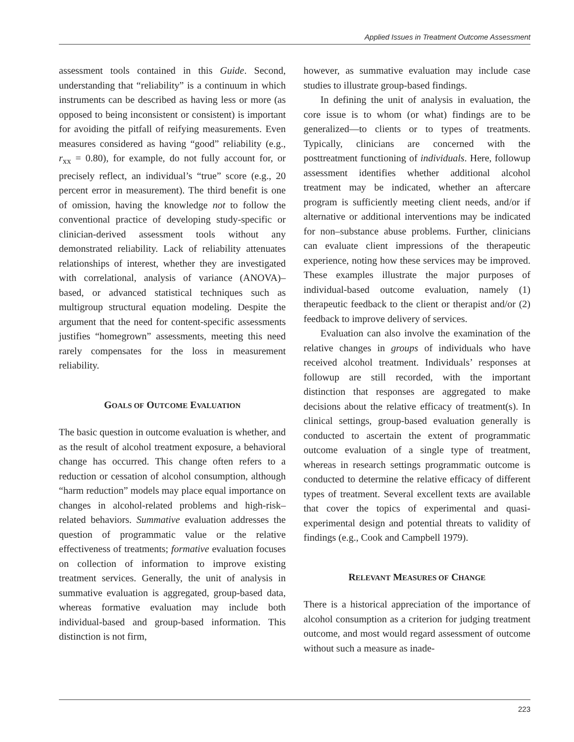Applied Issues in Treatment Outcome Assessment
assessment tools contained in this Guide. Second, understanding that “reliability” is a continuum in which instruments can be described as having less or more (as opposed to being inconsistent or consistent) is important for avoiding the pitfall of reifying measurements. Even measures considered as having “good” reliability (e.g., r<sub>xx</sub> = 0.80), for example, do not fully account for, or precisely reflect, an individual’s “true” score (e.g., 20 percent error in measurement). The third benefit is one of omission, having the knowledge not to follow the conventional practice of developing study-specific or clinician-derived assessment tools without any demonstrated reliability. Lack of reliability attenuates relationships of interest, whether they are investigated with correlational, analysis of variance (ANOVA)–based, or advanced statistical techniques such as multigroup structural equation modeling. Despite the argument that the need for content-specific assessments justifies “homegrown” assessments, meeting this need rarely compensates for the loss in measurement reliability.
GOALS OF OUTCOME EVALUATION
The basic question in outcome evaluation is whether, and as the result of alcohol treatment exposure, a behavioral change has occurred. This change often refers to a reduction or cessation of alcohol consumption, although “harm reduction” models may place equal importance on changes in alcohol-related problems and high-risk–related behaviors. Summative evaluation addresses the question of programmatic value or the relative effectiveness of treatments; formative evaluation focuses on collection of information to improve existing treatment services. Generally, the unit of analysis in summative evaluation is aggregated, group-based data, whereas formative evaluation may include both individual-based and group-based information. This distinction is not firm,
however, as summative evaluation may include case studies to illustrate group-based findings.
In defining the unit of analysis in evaluation, the core issue is to whom (or what) findings are to be generalized—to clients or to types of treatments. Typically, clinicians are concerned with the posttreatment functioning of individuals. Here, followup assessment identifies whether additional alcohol treatment may be indicated, whether an aftercare program is sufficiently meeting client needs, and/or if alternative or additional interventions may be indicated for non–substance abuse problems. Further, clinicians can evaluate client impressions of the therapeutic experience, noting how these services may be improved. These examples illustrate the major purposes of individual-based outcome evaluation, namely (1) therapeutic feedback to the client or therapist and/or (2) feedback to improve delivery of services.
Evaluation can also involve the examination of the relative changes in groups of individuals who have received alcohol treatment. Individuals’ responses at followup are still recorded, with the important distinction that responses are aggregated to make decisions about the relative efficacy of treatment(s). In clinical settings, group-based evaluation generally is conducted to ascertain the extent of programmatic outcome evaluation of a single type of treatment, whereas in research settings programmatic outcome is conducted to determine the relative efficacy of different types of treatment. Several excellent texts are available that cover the topics of experimental and quasi-experimental design and potential threats to validity of findings (e.g., Cook and Campbell 1979).
RELEVANT MEASURES OF CHANGE
There is a historical appreciation of the importance of alcohol consumption as a criterion for judging treatment outcome, and most would regard assessment of outcome without such a measure as inade-
223